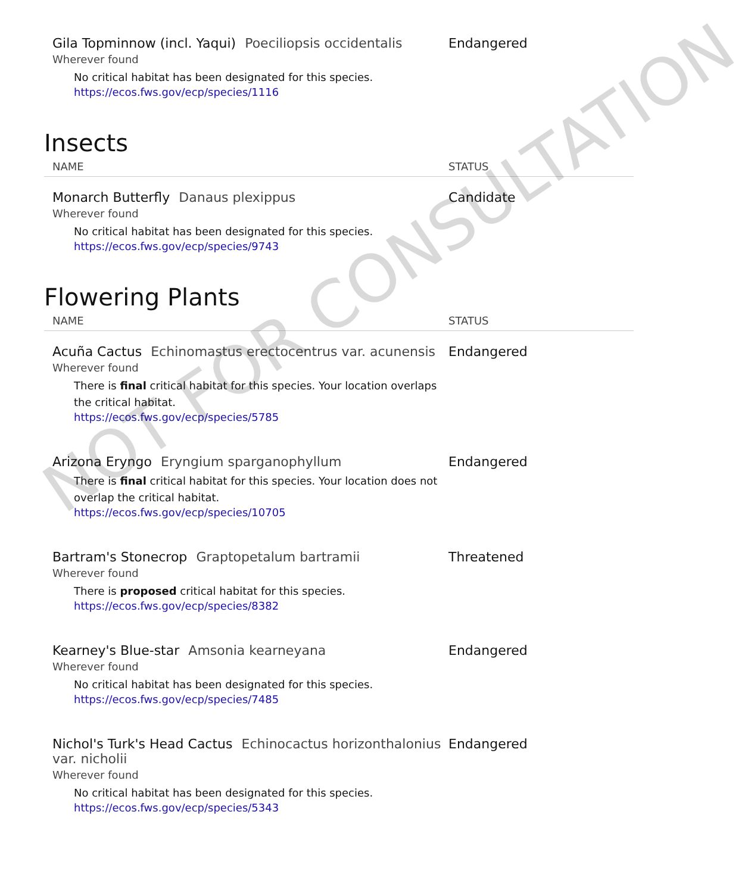Gila Topminnow (incl. Yaqui) Poeciliopsis occidentalis
Wherever found
No critical habitat has been designated for this species.
https://ecos.fws.gov/ecp/species/1116
Endangered
Insects
NAME STATUS
Monarch Butterfly Danaus plexippus
Wherever found
No critical habitat has been designated for this species.
https://ecos.fws.gov/ecp/species/9743
Candidate
Flowering Plants
NAME STATUS
Acuña Cactus Echinomastus erectocentrus var. acunensis
Wherever found
There is final critical habitat for this species. Your location overlaps the critical habitat.
https://ecos.fws.gov/ecp/species/5785
Endangered
Arizona Eryngo Eryngium sparganophyllum
There is final critical habitat for this species. Your location does not overlap the critical habitat.
https://ecos.fws.gov/ecp/species/10705
Endangered
Bartram's Stonecrop Graptopetalum bartramii
Wherever found
There is proposed critical habitat for this species.
https://ecos.fws.gov/ecp/species/8382
Threatened
Kearney's Blue-star Amsonia kearneyana
Wherever found
No critical habitat has been designated for this species.
https://ecos.fws.gov/ecp/species/7485
Endangered
Nichol's Turk's Head Cactus Echinocactus horizonthalonius var. nicholii
Wherever found
No critical habitat has been designated for this species.
https://ecos.fws.gov/ecp/species/5343
Endangered
NOT FOR CONSULTATION